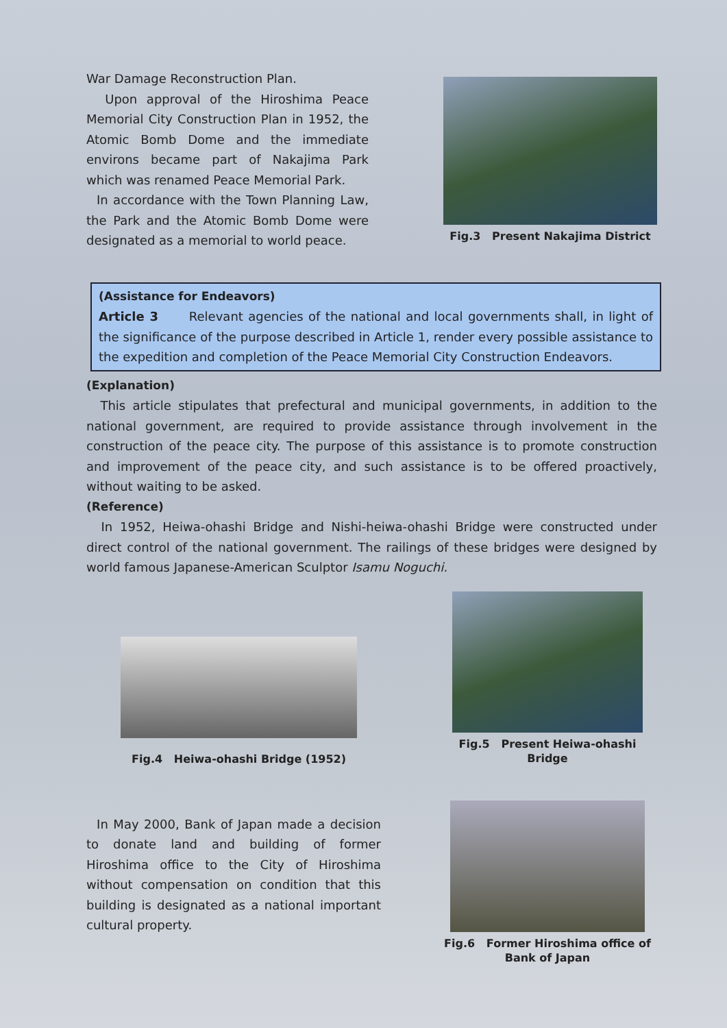War Damage Reconstruction Plan.
Upon approval of the Hiroshima Peace Memorial City Construction Plan in 1952, the Atomic Bomb Dome and the immediate environs became part of Nakajima Park which was renamed Peace Memorial Park.
In accordance with the Town Planning Law, the Park and the Atomic Bomb Dome were designated as a memorial to world peace.
Fig.3 Present Nakajima District
(Assistance for Endeavors)
Article 3 Relevant agencies of the national and local governments shall, in light of the significance of the purpose described in Article 1, render every possible assistance to the expedition and completion of the Peace Memorial City Construction Endeavors.
(Explanation)
This article stipulates that prefectural and municipal governments, in addition to the national government, are required to provide assistance through involvement in the construction of the peace city. The purpose of this assistance is to promote construction and improvement of the peace city, and such assistance is to be offered proactively, without waiting to be asked.
(Reference)
In 1952, Heiwa-ohashi Bridge and Nishi-heiwa-ohashi Bridge were constructed under direct control of the national government. The railings of these bridges were designed by world famous Japanese-American Sculptor Isamu Noguchi.
Fig.4 Heiwa-ohashi Bridge (1952)
Fig.5 Present Heiwa-ohashi Bridge
In May 2000, Bank of Japan made a decision to donate land and building of former Hiroshima office to the City of Hiroshima without compensation on condition that this building is designated as a national important cultural property.
Fig.6 Former Hiroshima office of
Bank of Japan